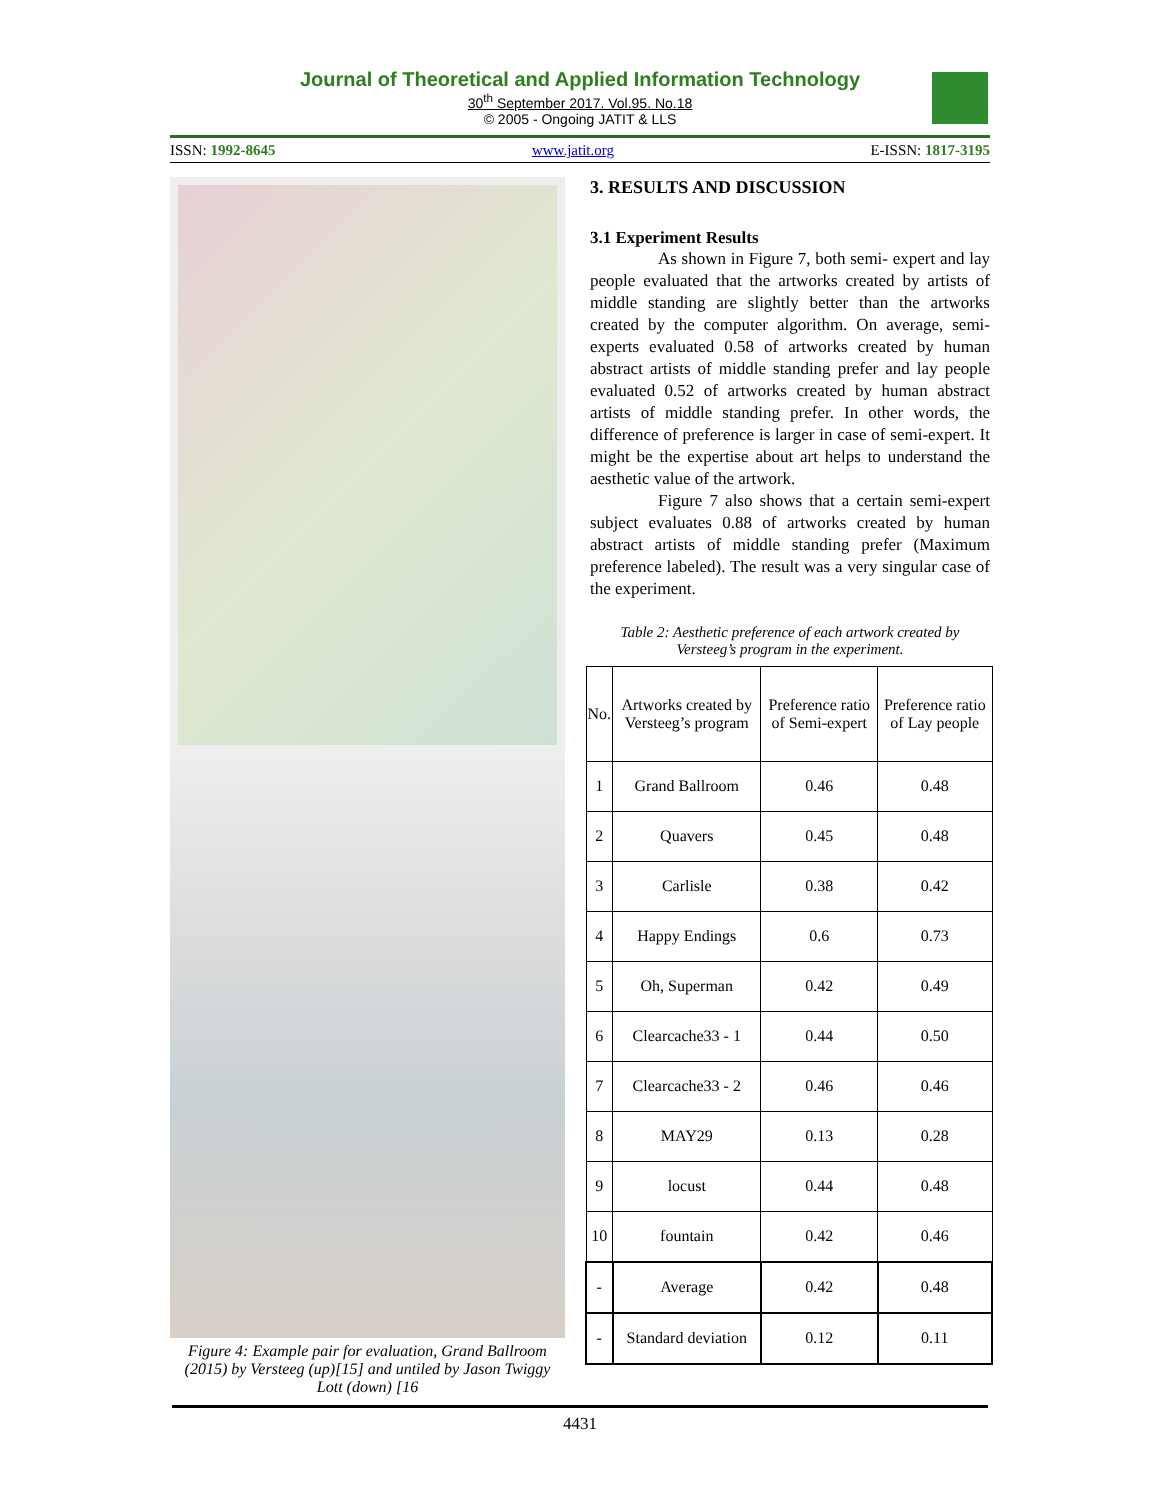Journal of Theoretical and Applied Information Technology
30<sup>th</sup> September 2017. Vol.95. No.18
© 2005 - Ongoing JATIT & LLS
ISSN: 1992-8645 www.jatit.org E-ISSN: 1817-3195
Figure 4: Example pair for evaluation, Grand Ballroom (2015) by Versteeg (up)[15] and untiled by Jason Twiggy Lott (down) [16
3. RESULTS AND DISCUSSION
3.1 Experiment Results
As shown in Figure 7, both semi- expert and lay people evaluated that the artworks created by artists of middle standing are slightly better than the artworks created by the computer algorithm. On average, semi-experts evaluated 0.58 of artworks created by human abstract artists of middle standing prefer and lay people evaluated 0.52 of artworks created by human abstract artists of middle standing prefer. In other words, the difference of preference is larger in case of semi-expert. It might be the expertise about art helps to understand the aesthetic value of the artwork.
Figure 7 also shows that a certain semi-expert subject evaluates 0.88 of artworks created by human abstract artists of middle standing prefer (Maximum preference labeled). The result was a very singular case of the experiment.
Table 2: Aesthetic preference of each artwork created by Versteeg’s program in the experiment.
| No. | Artworks created by Versteeg’s program | Preference ratio of Semi-expert | Preference ratio of Lay people |
| --- | --- | --- | --- |
| 1 | Grand Ballroom | 0.46 | 0.48 |
| 2 | Quavers | 0.45 | 0.48 |
| 3 | Carlisle | 0.38 | 0.42 |
| 4 | Happy Endings | 0.6 | 0.73 |
| 5 | Oh, Superman | 0.42 | 0.49 |
| 6 | Clearcache33 - 1 | 0.44 | 0.50 |
| 7 | Clearcache33 - 2 | 0.46 | 0.46 |
| 8 | MAY29 | 0.13 | 0.28 |
| 9 | locust | 0.44 | 0.48 |
| 10 | fountain | 0.42 | 0.46 |
| - | Average | 0.42 | 0.48 |
| - | Standard deviation | 0.12 | 0.11 |
4431